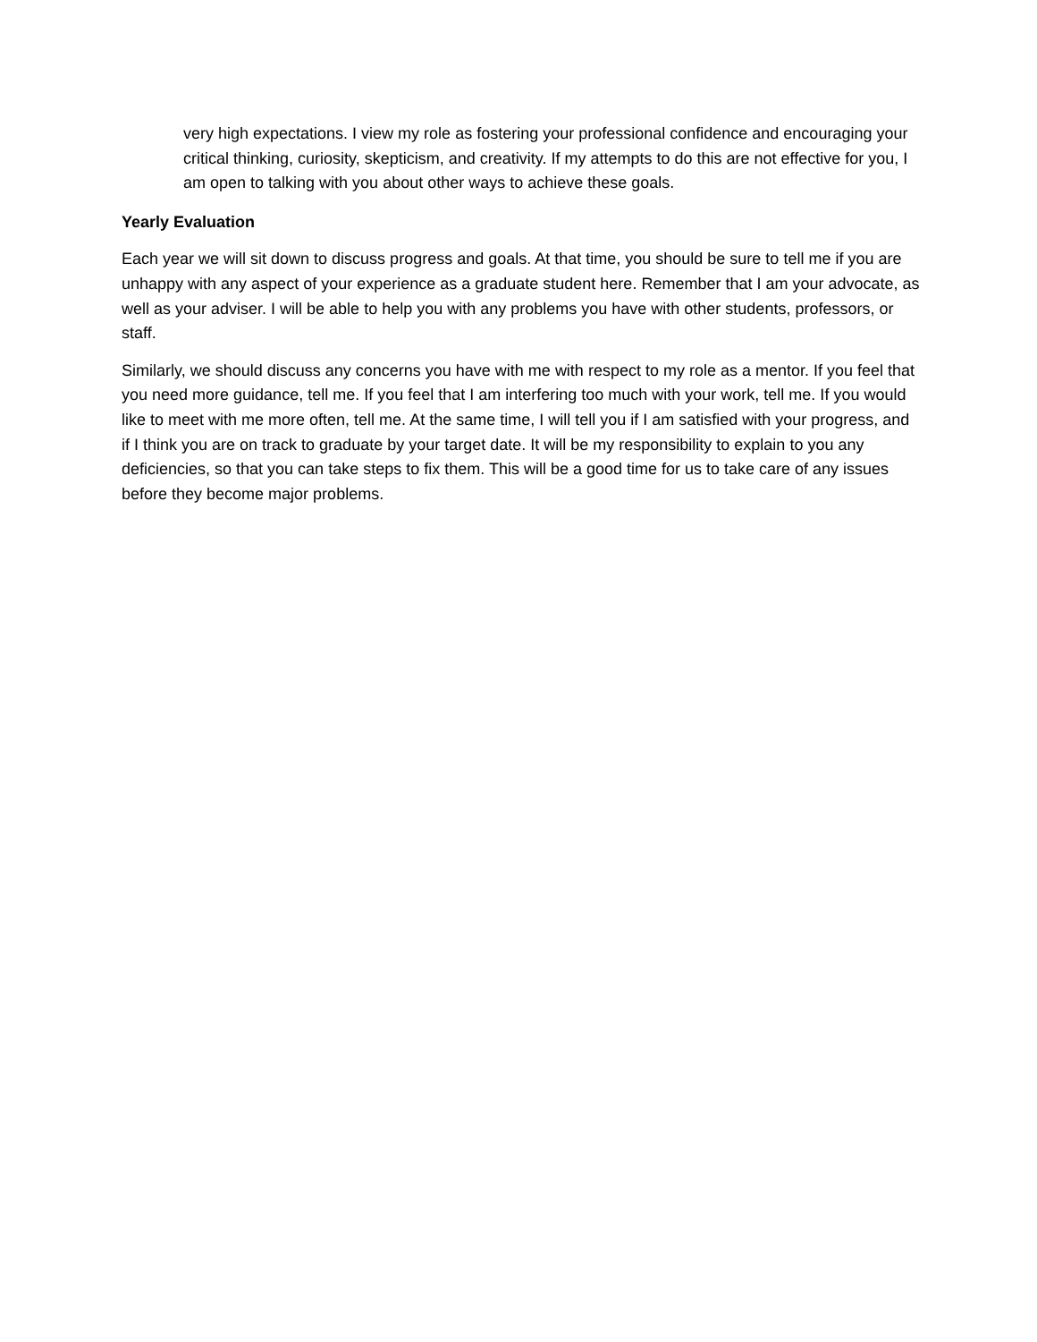very high expectations. I view my role as fostering your professional confidence and encouraging your critical thinking, curiosity, skepticism, and creativity. If my attempts to do this are not effective for you, I am open to talking with you about other ways to achieve these goals.
Yearly Evaluation
Each year we will sit down to discuss progress and goals. At that time, you should be sure to tell me if you are unhappy with any aspect of your experience as a graduate student here. Remember that I am your advocate, as well as your adviser. I will be able to help you with any problems you have with other students, professors, or staff.
Similarly, we should discuss any concerns you have with me with respect to my role as a mentor. If you feel that you need more guidance, tell me. If you feel that I am interfering too much with your work, tell me. If you would like to meet with me more often, tell me. At the same time, I will tell you if I am satisfied with your progress, and if I think you are on track to graduate by your target date. It will be my responsibility to explain to you any deficiencies, so that you can take steps to fix them. This will be a good time for us to take care of any issues before they become major problems.